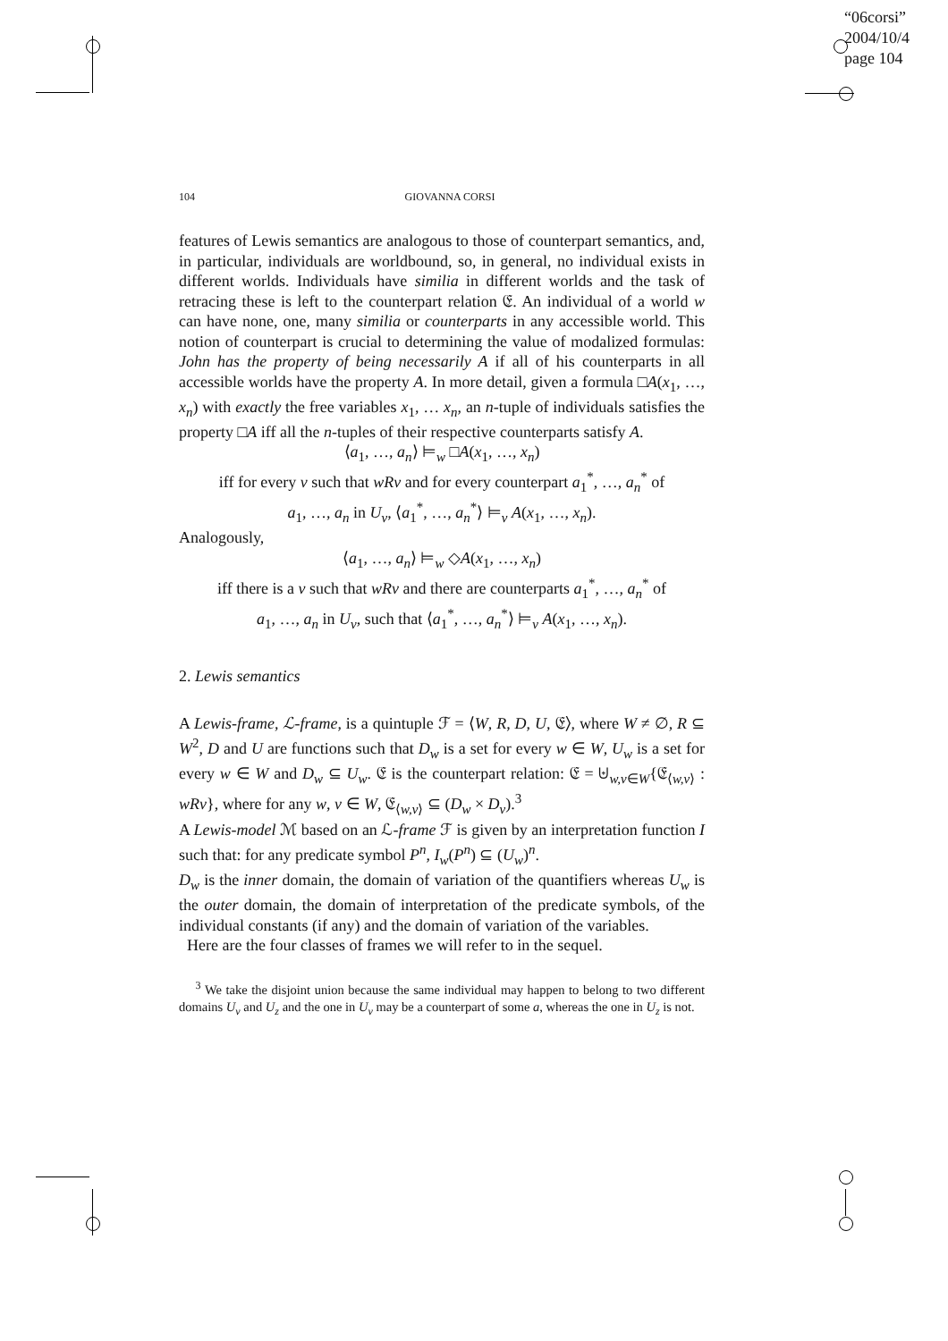“06corsi”
2004/10/4
page 104
104 GIOVANNA CORSI
features of Lewis semantics are analogous to those of counterpart semantics, and, in particular, individuals are worldbound, so, in general, no individual exists in different worlds. Individuals have similia in different worlds and the task of retracing these is left to the counterpart relation 𝔈. An individual of a world w can have none, one, many similia or counterparts in any accessible world. This notion of counterpart is crucial to determining the value of modalized formulas: John has the property of being necessarily A if all of his counterparts in all accessible worlds have the property A. In more detail, given a formula □A(x<sub>1</sub>, …, x<sub>n</sub>) with exactly the free variables x<sub>1</sub>, … x<sub>n</sub>, an n-tuple of individuals satisfies the property □A iff all the n-tuples of their respective counterparts satisfy A.
⟨a<sub>1</sub>, …, a<sub>n</sub>⟩ ⊨<sub>w</sub> □A(x<sub>1</sub>, …, x<sub>n</sub>)
iff for every v such that wRv and for every counterpart a<sub>1</sub><sup>*</sup>, …, a<sub>n</sub><sup>*</sup> of
a<sub>1</sub>, …, a<sub>n</sub> in U<sub>v</sub>, ⟨a<sub>1</sub><sup>*</sup>, …, a<sub>n</sub><sup>*</sup>⟩ ⊨<sub>v</sub> A(x<sub>1</sub>, …, x<sub>n</sub>).
Analogously,
⟨a<sub>1</sub>, …, a<sub>n</sub>⟩ ⊨<sub>w</sub> ◇A(x<sub>1</sub>, …, x<sub>n</sub>)
iff there is a v such that wRv and there are counterparts a<sub>1</sub><sup>*</sup>, …, a<sub>n</sub><sup>*</sup> of
a<sub>1</sub>, …, a<sub>n</sub> in U<sub>v</sub>, such that ⟨a<sub>1</sub><sup>*</sup>, …, a<sub>n</sub><sup>*</sup>⟩ ⊨<sub>v</sub> A(x<sub>1</sub>, …, x<sub>n</sub>).
2. Lewis semantics
A Lewis-frame, ℒ-frame, is a quintuple ℱ = ⟨W, R, D, U, 𝔈⟩, where W ≠ ∅, R ⊆ W<sup>2</sup>, D and U are functions such that D<sub>w</sub> is a set for every w ∈ W, U<sub>w</sub> is a set for every w ∈ W and D<sub>w</sub> ⊆ U<sub>w</sub>. 𝔈 is the counterpart relation: 𝔈 = ⊎<sub>w,v∈W</sub>{𝔈<sub>⟨w,v⟩</sub> : wRv}, where for any w, v ∈ W, 𝔈<sub>⟨w,v⟩</sub> ⊆ (D<sub>w</sub> × D<sub>v</sub>).<sup>3</sup>
A Lewis-model ℳ based on an ℒ-frame ℱ is given by an interpretation function I such that: for any predicate symbol P<sup>n</sup>, I<sub>w</sub>(P<sup>n</sup>) ⊆ (U<sub>w</sub>)<sup>n</sup>.
D<sub>w</sub> is the inner domain, the domain of variation of the quantifiers whereas U<sub>w</sub> is the outer domain, the domain of interpretation of the predicate symbols, of the individual constants (if any) and the domain of variation of the variables.
Here are the four classes of frames we will refer to in the sequel.
<sup>3</sup> We take the disjoint union because the same individual may happen to belong to two different domains U<sub>v</sub> and U<sub>z</sub> and the one in U<sub>v</sub> may be a counterpart of some a, whereas the one in U<sub>z</sub> is not.